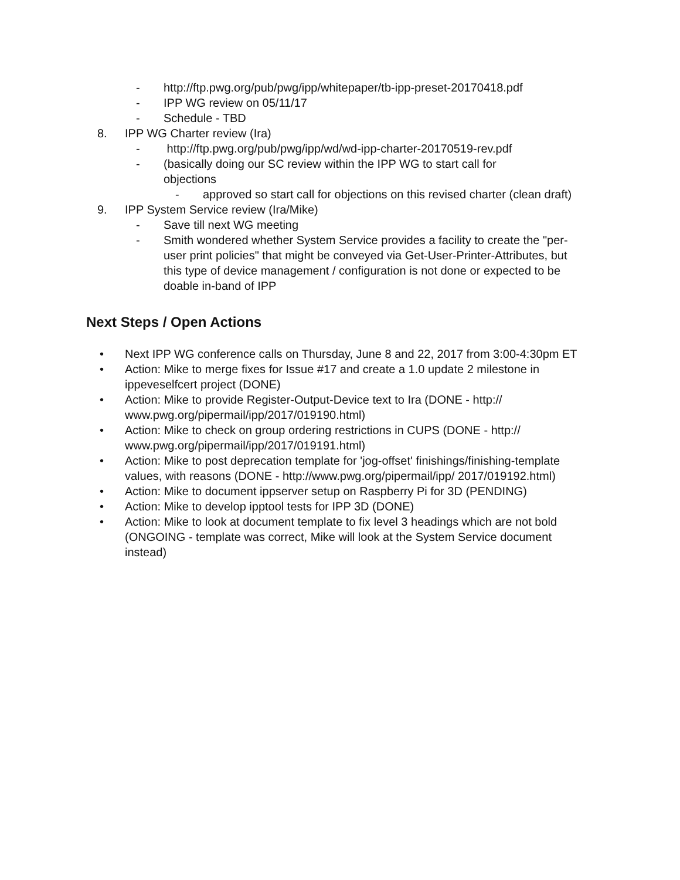- http://ftp.pwg.org/pub/pwg/ipp/whitepaper/tb-ipp-preset-20170418.pdf
- IPP WG review on 05/11/17
- Schedule - TBD
8. IPP WG Charter review (Ira)
- http://ftp.pwg.org/pub/pwg/ipp/wd/wd-ipp-charter-20170519-rev.pdf
- (basically doing our SC review within the IPP WG to start call for objections
- approved so start call for objections on this revised charter (clean draft)
9. IPP System Service review (Ira/Mike)
- Save till next WG meeting
- Smith wondered whether System Service provides a facility to create the "per-user print policies" that might be conveyed via Get-User-Printer-Attributes, but this type of device management / configuration is not done or expected to be doable in-band of IPP
Next Steps / Open Actions
• Next IPP WG conference calls on Thursday, June 8 and 22, 2017 from 3:00-4:30pm ET
• Action: Mike to merge fixes for Issue #17 and create a 1.0 update 2 milestone in ippeveselfcert project (DONE)
• Action: Mike to provide Register-Output-Device text to Ira (DONE - http:// www.pwg.org/pipermail/ipp/2017/019190.html)
• Action: Mike to check on group ordering restrictions in CUPS (DONE - http:// www.pwg.org/pipermail/ipp/2017/019191.html)
• Action: Mike to post deprecation template for 'jog-offset' finishings/finishing-template values, with reasons (DONE - http://www.pwg.org/pipermail/ipp/ 2017/019192.html)
• Action: Mike to document ippserver setup on Raspberry Pi for 3D (PENDING)
• Action: Mike to develop ipptool tests for IPP 3D (DONE)
• Action: Mike to look at document template to fix level 3 headings which are not bold (ONGOING - template was correct, Mike will look at the System Service document instead)